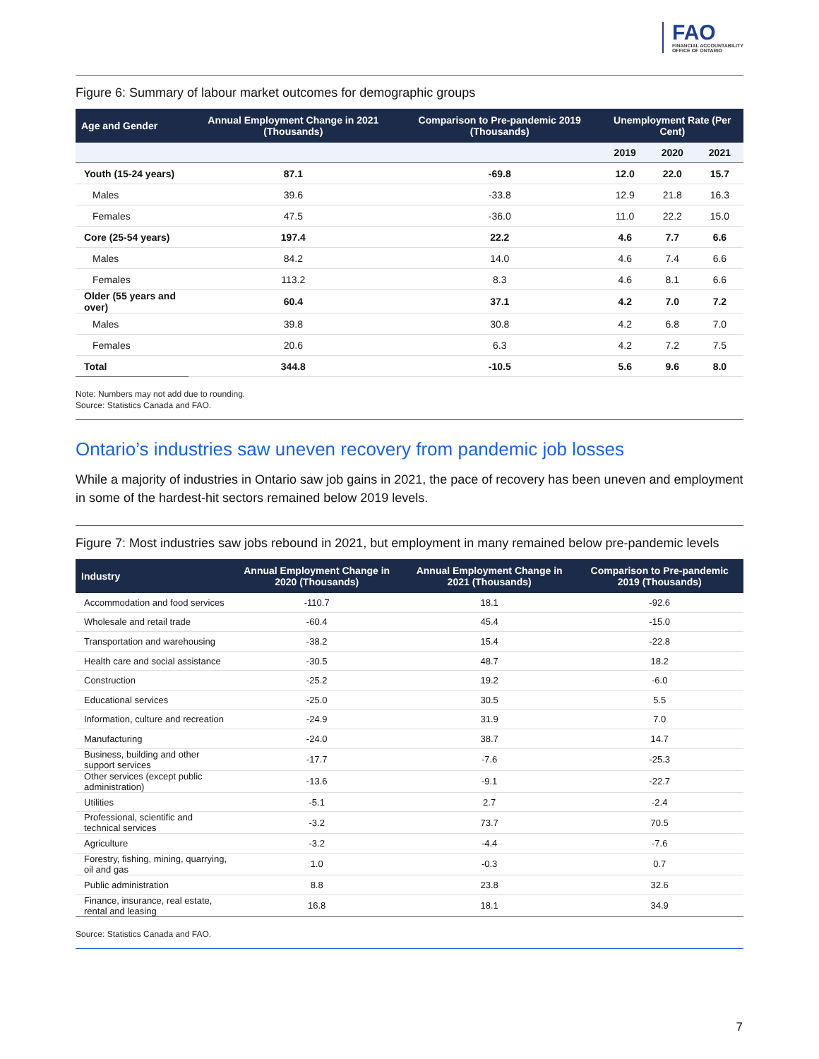FAO
FINANCIAL ACCOUNTABILITY
OFFICE OF ONTARIO
Figure 6: Summary of labour market outcomes for demographic groups
| Age and Gender | Annual Employment Change in 2021 (Thousands) | Comparison to Pre-pandemic 2019 (Thousands) | Unemployment Rate (Per Cent) | | |
| --- | --- | --- | --- | --- | --- |
| | | | 2019 | 2020 | 2021 |
| Youth (15-24 years) | 87.1 | -69.8 | 12.0 | 22.0 | 15.7 |
| Males | 39.6 | -33.8 | 12.9 | 21.8 | 16.3 |
| Females | 47.5 | -36.0 | 11.0 | 22.2 | 15.0 |
| Core (25-54 years) | 197.4 | 22.2 | 4.6 | 7.7 | 6.6 |
| Males | 84.2 | 14.0 | 4.6 | 7.4 | 6.6 |
| Females | 113.2 | 8.3 | 4.6 | 8.1 | 6.6 |
| Older (55 years and over) | 60.4 | 37.1 | 4.2 | 7.0 | 7.2 |
| Males | 39.8 | 30.8 | 4.2 | 6.8 | 7.0 |
| Females | 20.6 | 6.3 | 4.2 | 7.2 | 7.5 |
| Total | 344.8 | -10.5 | 5.6 | 9.6 | 8.0 |
Note: Numbers may not add due to rounding.
Source: Statistics Canada and FAO.
Ontario’s industries saw uneven recovery from pandemic job losses
While a majority of industries in Ontario saw job gains in 2021, the pace of recovery has been uneven and employment in some of the hardest-hit sectors remained below 2019 levels.
Figure 7: Most industries saw jobs rebound in 2021, but employment in many remained below pre-pandemic levels
| Industry | Annual Employment Change in 2020 (Thousands) | Annual Employment Change in 2021 (Thousands) | Comparison to Pre-pandemic 2019 (Thousands) |
| --- | --- | --- | --- |
| Accommodation and food services | -110.7 | 18.1 | -92.6 |
| Wholesale and retail trade | -60.4 | 45.4 | -15.0 |
| Transportation and warehousing | -38.2 | 15.4 | -22.8 |
| Health care and social assistance | -30.5 | 48.7 | 18.2 |
| Construction | -25.2 | 19.2 | -6.0 |
| Educational services | -25.0 | 30.5 | 5.5 |
| Information, culture and recreation | -24.9 | 31.9 | 7.0 |
| Manufacturing | -24.0 | 38.7 | 14.7 |
| Business, building and other support services | -17.7 | -7.6 | -25.3 |
| Other services (except public administration) | -13.6 | -9.1 | -22.7 |
| Utilities | -5.1 | 2.7 | -2.4 |
| Professional, scientific and technical services | -3.2 | 73.7 | 70.5 |
| Agriculture | -3.2 | -4.4 | -7.6 |
| Forestry, fishing, mining, quarrying, oil and gas | 1.0 | -0.3 | 0.7 |
| Public administration | 8.8 | 23.8 | 32.6 |
| Finance, insurance, real estate, rental and leasing | 16.8 | 18.1 | 34.9 |
Source: Statistics Canada and FAO.
7